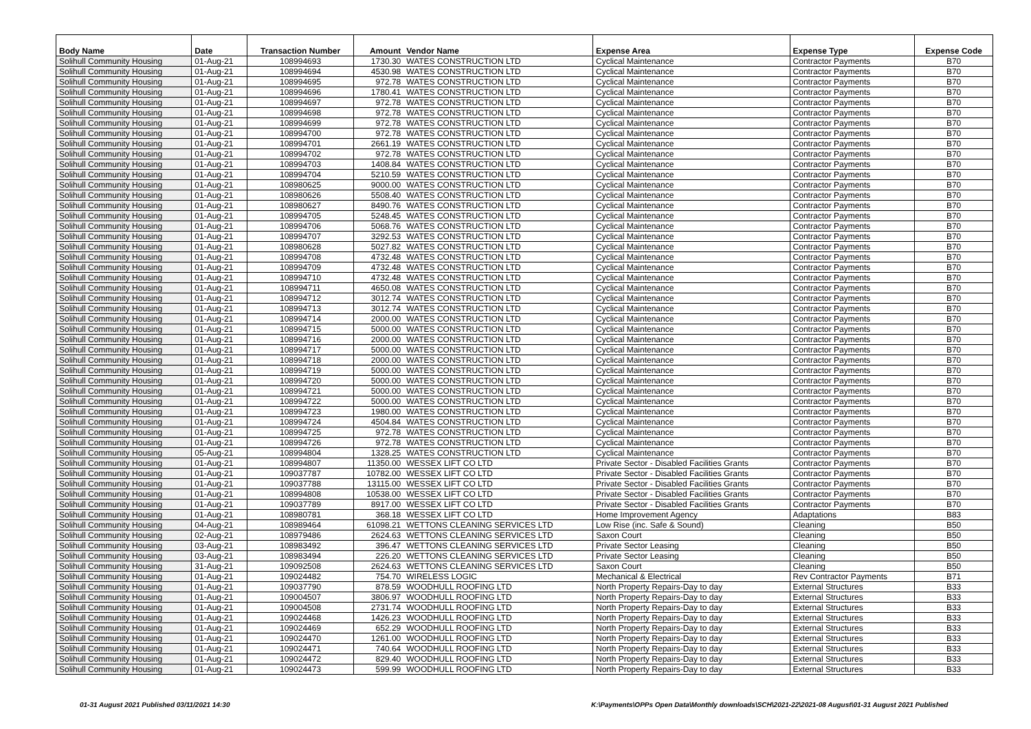| Body Name | Date | Transaction Number | Amount | Vendor Name | Expense Area | Expense Type | Expense Code |
| --- | --- | --- | --- | --- | --- | --- | --- |
| Solihull Community Housing | 01-Aug-21 | 108994693 | 1730.30 | WATES CONSTRUCTION LTD | Cyclical Maintenance | Contractor Payments | B70 |
| Solihull Community Housing | 01-Aug-21 | 108994694 | 4530.98 | WATES CONSTRUCTION LTD | Cyclical Maintenance | Contractor Payments | B70 |
| Solihull Community Housing | 01-Aug-21 | 108994695 | 972.78 | WATES CONSTRUCTION LTD | Cyclical Maintenance | Contractor Payments | B70 |
| Solihull Community Housing | 01-Aug-21 | 108994696 | 1780.41 | WATES CONSTRUCTION LTD | Cyclical Maintenance | Contractor Payments | B70 |
| Solihull Community Housing | 01-Aug-21 | 108994697 | 972.78 | WATES CONSTRUCTION LTD | Cyclical Maintenance | Contractor Payments | B70 |
| Solihull Community Housing | 01-Aug-21 | 108994698 | 972.78 | WATES CONSTRUCTION LTD | Cyclical Maintenance | Contractor Payments | B70 |
| Solihull Community Housing | 01-Aug-21 | 108994699 | 972.78 | WATES CONSTRUCTION LTD | Cyclical Maintenance | Contractor Payments | B70 |
| Solihull Community Housing | 01-Aug-21 | 108994700 | 972.78 | WATES CONSTRUCTION LTD | Cyclical Maintenance | Contractor Payments | B70 |
| Solihull Community Housing | 01-Aug-21 | 108994701 | 2661.19 | WATES CONSTRUCTION LTD | Cyclical Maintenance | Contractor Payments | B70 |
| Solihull Community Housing | 01-Aug-21 | 108994702 | 972.78 | WATES CONSTRUCTION LTD | Cyclical Maintenance | Contractor Payments | B70 |
| Solihull Community Housing | 01-Aug-21 | 108994703 | 1408.84 | WATES CONSTRUCTION LTD | Cyclical Maintenance | Contractor Payments | B70 |
| Solihull Community Housing | 01-Aug-21 | 108994704 | 5210.59 | WATES CONSTRUCTION LTD | Cyclical Maintenance | Contractor Payments | B70 |
| Solihull Community Housing | 01-Aug-21 | 108980625 | 9000.00 | WATES CONSTRUCTION LTD | Cyclical Maintenance | Contractor Payments | B70 |
| Solihull Community Housing | 01-Aug-21 | 108980626 | 5508.40 | WATES CONSTRUCTION LTD | Cyclical Maintenance | Contractor Payments | B70 |
| Solihull Community Housing | 01-Aug-21 | 108980627 | 8490.76 | WATES CONSTRUCTION LTD | Cyclical Maintenance | Contractor Payments | B70 |
| Solihull Community Housing | 01-Aug-21 | 108994705 | 5248.45 | WATES CONSTRUCTION LTD | Cyclical Maintenance | Contractor Payments | B70 |
| Solihull Community Housing | 01-Aug-21 | 108994706 | 5068.76 | WATES CONSTRUCTION LTD | Cyclical Maintenance | Contractor Payments | B70 |
| Solihull Community Housing | 01-Aug-21 | 108994707 | 3292.53 | WATES CONSTRUCTION LTD | Cyclical Maintenance | Contractor Payments | B70 |
| Solihull Community Housing | 01-Aug-21 | 108980628 | 5027.82 | WATES CONSTRUCTION LTD | Cyclical Maintenance | Contractor Payments | B70 |
| Solihull Community Housing | 01-Aug-21 | 108994708 | 4732.48 | WATES CONSTRUCTION LTD | Cyclical Maintenance | Contractor Payments | B70 |
| Solihull Community Housing | 01-Aug-21 | 108994709 | 4732.48 | WATES CONSTRUCTION LTD | Cyclical Maintenance | Contractor Payments | B70 |
| Solihull Community Housing | 01-Aug-21 | 108994710 | 4732.48 | WATES CONSTRUCTION LTD | Cyclical Maintenance | Contractor Payments | B70 |
| Solihull Community Housing | 01-Aug-21 | 108994711 | 4650.08 | WATES CONSTRUCTION LTD | Cyclical Maintenance | Contractor Payments | B70 |
| Solihull Community Housing | 01-Aug-21 | 108994712 | 3012.74 | WATES CONSTRUCTION LTD | Cyclical Maintenance | Contractor Payments | B70 |
| Solihull Community Housing | 01-Aug-21 | 108994713 | 3012.74 | WATES CONSTRUCTION LTD | Cyclical Maintenance | Contractor Payments | B70 |
| Solihull Community Housing | 01-Aug-21 | 108994714 | 2000.00 | WATES CONSTRUCTION LTD | Cyclical Maintenance | Contractor Payments | B70 |
| Solihull Community Housing | 01-Aug-21 | 108994715 | 5000.00 | WATES CONSTRUCTION LTD | Cyclical Maintenance | Contractor Payments | B70 |
| Solihull Community Housing | 01-Aug-21 | 108994716 | 2000.00 | WATES CONSTRUCTION LTD | Cyclical Maintenance | Contractor Payments | B70 |
| Solihull Community Housing | 01-Aug-21 | 108994717 | 5000.00 | WATES CONSTRUCTION LTD | Cyclical Maintenance | Contractor Payments | B70 |
| Solihull Community Housing | 01-Aug-21 | 108994718 | 2000.00 | WATES CONSTRUCTION LTD | Cyclical Maintenance | Contractor Payments | B70 |
| Solihull Community Housing | 01-Aug-21 | 108994719 | 5000.00 | WATES CONSTRUCTION LTD | Cyclical Maintenance | Contractor Payments | B70 |
| Solihull Community Housing | 01-Aug-21 | 108994720 | 5000.00 | WATES CONSTRUCTION LTD | Cyclical Maintenance | Contractor Payments | B70 |
| Solihull Community Housing | 01-Aug-21 | 108994721 | 5000.00 | WATES CONSTRUCTION LTD | Cyclical Maintenance | Contractor Payments | B70 |
| Solihull Community Housing | 01-Aug-21 | 108994722 | 5000.00 | WATES CONSTRUCTION LTD | Cyclical Maintenance | Contractor Payments | B70 |
| Solihull Community Housing | 01-Aug-21 | 108994723 | 1980.00 | WATES CONSTRUCTION LTD | Cyclical Maintenance | Contractor Payments | B70 |
| Solihull Community Housing | 01-Aug-21 | 108994724 | 4504.84 | WATES CONSTRUCTION LTD | Cyclical Maintenance | Contractor Payments | B70 |
| Solihull Community Housing | 01-Aug-21 | 108994725 | 972.78 | WATES CONSTRUCTION LTD | Cyclical Maintenance | Contractor Payments | B70 |
| Solihull Community Housing | 01-Aug-21 | 108994726 | 972.78 | WATES CONSTRUCTION LTD | Cyclical Maintenance | Contractor Payments | B70 |
| Solihull Community Housing | 05-Aug-21 | 108994804 | 1328.25 | WATES CONSTRUCTION LTD | Cyclical Maintenance | Contractor Payments | B70 |
| Solihull Community Housing | 01-Aug-21 | 108994807 | 11350.00 | WESSEX LIFT CO LTD | Private Sector - Disabled Facilities Grants | Contractor Payments | B70 |
| Solihull Community Housing | 01-Aug-21 | 109037787 | 10782.00 | WESSEX LIFT CO LTD | Private Sector - Disabled Facilities Grants | Contractor Payments | B70 |
| Solihull Community Housing | 01-Aug-21 | 109037788 | 13115.00 | WESSEX LIFT CO LTD | Private Sector - Disabled Facilities Grants | Contractor Payments | B70 |
| Solihull Community Housing | 01-Aug-21 | 108994808 | 10538.00 | WESSEX LIFT CO LTD | Private Sector - Disabled Facilities Grants | Contractor Payments | B70 |
| Solihull Community Housing | 01-Aug-21 | 109037789 | 8917.00 | WESSEX LIFT CO LTD | Private Sector - Disabled Facilities Grants | Contractor Payments | B70 |
| Solihull Community Housing | 01-Aug-21 | 108980781 | 368.18 | WESSEX LIFT CO LTD | Home Improvement Agency | Adaptations | B83 |
| Solihull Community Housing | 04-Aug-21 | 108989464 | 61098.21 | WETTONS CLEANING SERVICES LTD | Low Rise (inc. Safe & Sound) | Cleaning | B50 |
| Solihull Community Housing | 02-Aug-21 | 108979486 | 2624.63 | WETTONS CLEANING SERVICES LTD | Saxon Court | Cleaning | B50 |
| Solihull Community Housing | 03-Aug-21 | 108983492 | 396.47 | WETTONS CLEANING SERVICES LTD | Private Sector Leasing | Cleaning | B50 |
| Solihull Community Housing | 03-Aug-21 | 108983494 | 226.20 | WETTONS CLEANING SERVICES LTD | Private Sector Leasing | Cleaning | B50 |
| Solihull Community Housing | 31-Aug-21 | 109092508 | 2624.63 | WETTONS CLEANING SERVICES LTD | Saxon Court | Cleaning | B50 |
| Solihull Community Housing | 01-Aug-21 | 109024482 | 754.70 | WIRELESS LOGIC | Mechanical & Electrical | Rev Contractor Payments | B71 |
| Solihull Community Housing | 01-Aug-21 | 109037790 | 878.59 | WOODHULL ROOFING LTD | North Property Repairs-Day to day | External Structures | B33 |
| Solihull Community Housing | 01-Aug-21 | 109004507 | 3806.97 | WOODHULL ROOFING LTD | North Property Repairs-Day to day | External Structures | B33 |
| Solihull Community Housing | 01-Aug-21 | 109004508 | 2731.74 | WOODHULL ROOFING LTD | North Property Repairs-Day to day | External Structures | B33 |
| Solihull Community Housing | 01-Aug-21 | 109024468 | 1426.23 | WOODHULL ROOFING LTD | North Property Repairs-Day to day | External Structures | B33 |
| Solihull Community Housing | 01-Aug-21 | 109024469 | 652.29 | WOODHULL ROOFING LTD | North Property Repairs-Day to day | External Structures | B33 |
| Solihull Community Housing | 01-Aug-21 | 109024470 | 1261.00 | WOODHULL ROOFING LTD | North Property Repairs-Day to day | External Structures | B33 |
| Solihull Community Housing | 01-Aug-21 | 109024471 | 740.64 | WOODHULL ROOFING LTD | North Property Repairs-Day to day | External Structures | B33 |
| Solihull Community Housing | 01-Aug-21 | 109024472 | 829.40 | WOODHULL ROOFING LTD | North Property Repairs-Day to day | External Structures | B33 |
| Solihull Community Housing | 01-Aug-21 | 109024473 | 599.99 | WOODHULL ROOFING LTD | North Property Repairs-Day to day | External Structures | B33 |
01-31 August 2021 Published 03/11/2021 14:30
K:\Payments\OPPs Open Data\Monthly downloads\SCH\2021-22\2021-08 August\01-31 August 2021 Published